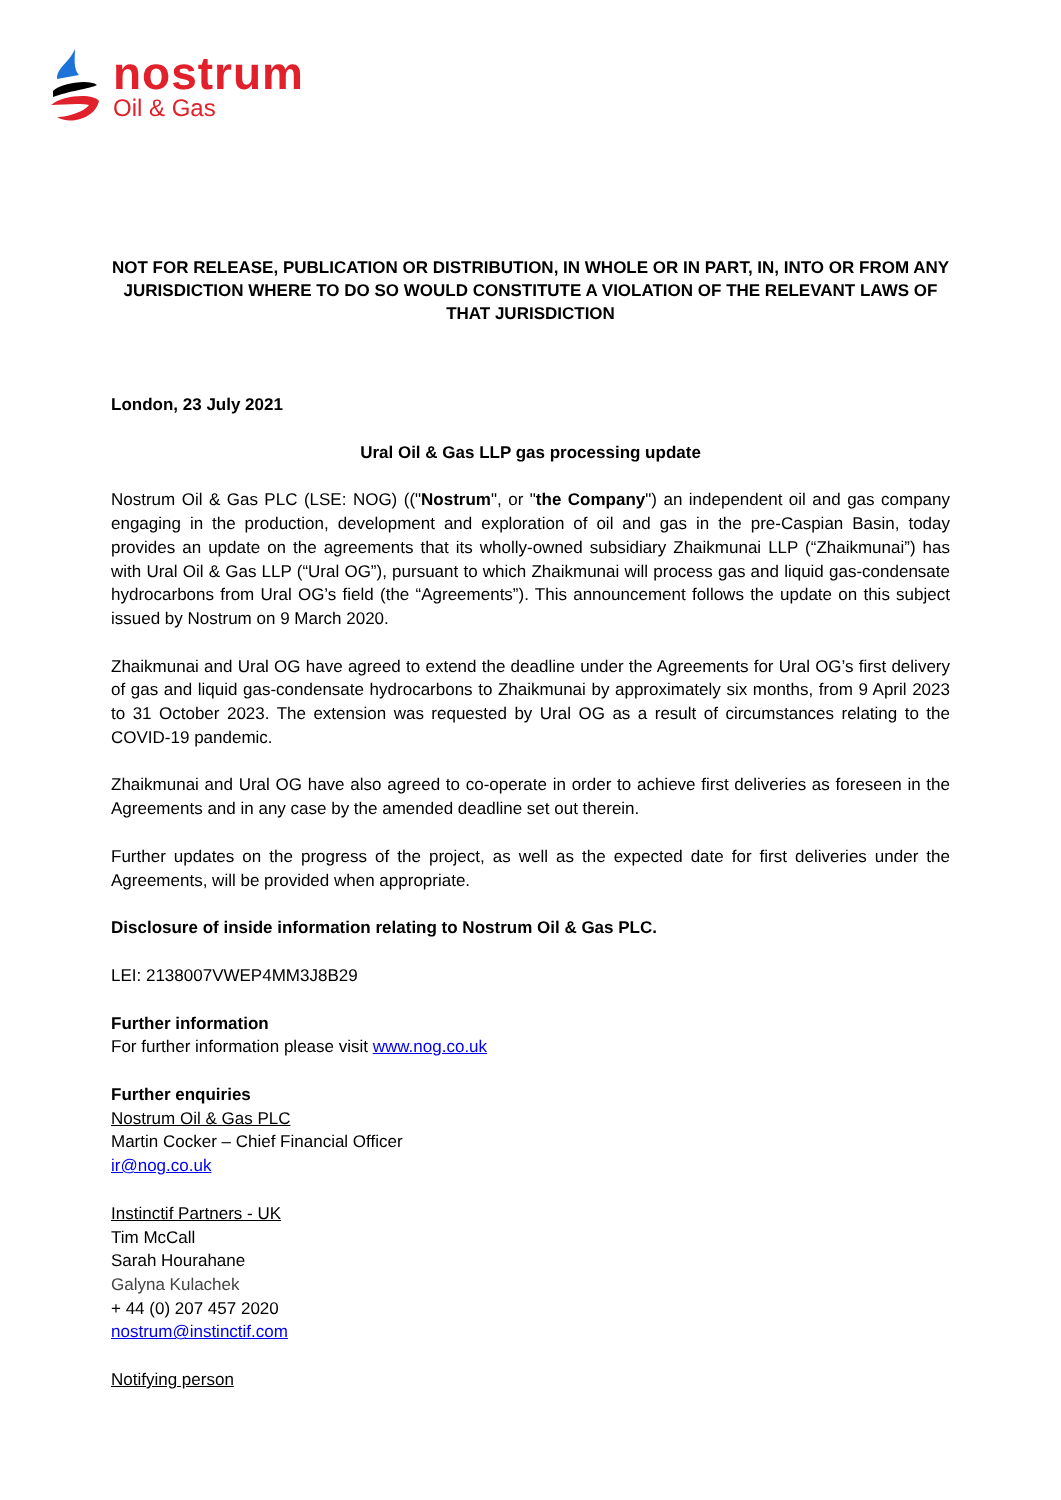nostrum
Oil & Gas
NOT FOR RELEASE, PUBLICATION OR DISTRIBUTION, IN WHOLE OR IN PART, IN, INTO OR FROM ANY JURISDICTION WHERE TO DO SO WOULD CONSTITUTE A VIOLATION OF THE RELEVANT LAWS OF THAT JURISDICTION
London, 23 July 2021
Ural Oil & Gas LLP gas processing update
Nostrum Oil & Gas PLC (LSE: NOG) (("Nostrum", or "the Company") an independent oil and gas company engaging in the production, development and exploration of oil and gas in the pre-Caspian Basin, today provides an update on the agreements that its wholly-owned subsidiary Zhaikmunai LLP (“Zhaikmunai”) has with Ural Oil & Gas LLP (“Ural OG”), pursuant to which Zhaikmunai will process gas and liquid gas-condensate hydrocarbons from Ural OG’s field (the “Agreements”). This announcement follows the update on this subject issued by Nostrum on 9 March 2020.
Zhaikmunai and Ural OG have agreed to extend the deadline under the Agreements for Ural OG’s first delivery of gas and liquid gas-condensate hydrocarbons to Zhaikmunai by approximately six months, from 9 April 2023 to 31 October 2023. The extension was requested by Ural OG as a result of circumstances relating to the COVID-19 pandemic.
Zhaikmunai and Ural OG have also agreed to co-operate in order to achieve first deliveries as foreseen in the Agreements and in any case by the amended deadline set out therein.
Further updates on the progress of the project, as well as the expected date for first deliveries under the Agreements, will be provided when appropriate.
Disclosure of inside information relating to Nostrum Oil & Gas PLC.
LEI: 2138007VWEP4MM3J8B29
Further information
For further information please visit www.nog.co.uk
Further enquiries
Nostrum Oil & Gas PLC
Martin Cocker – Chief Financial Officer
ir@nog.co.uk
Instinctif Partners - UK
Tim McCall
Sarah Hourahane
Galyna Kulachek
+ 44 (0) 207 457 2020
nostrum@instinctif.com
Notifying person